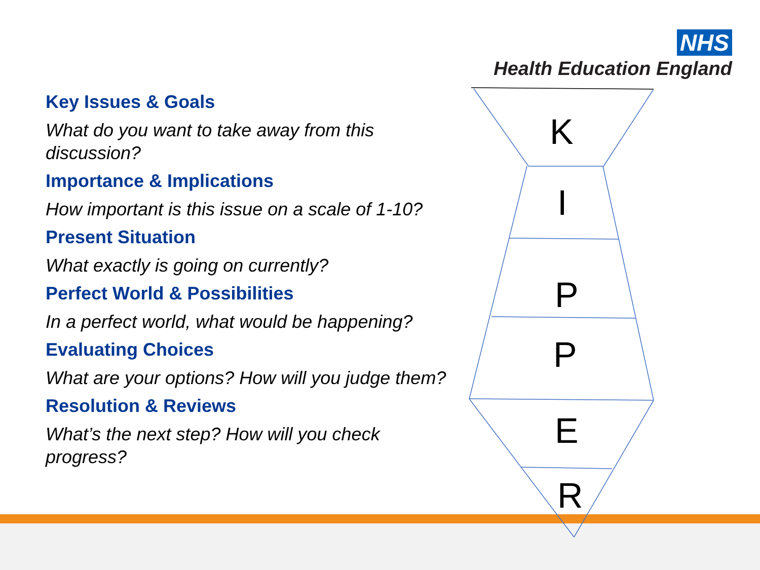NHS
Health Education England
Key Issues & Goals
What do you want to take away from this discussion?
Importance & Implications
How important is this issue on a scale of 1-10?
Present Situation
What exactly is going on currently?
Perfect World & Possibilities
In a perfect world, what would be happening?
Evaluating Choices
What are your options? How will you judge them?
Resolution & Reviews
What’s the next step? How will you check progress?
K
I
P
P
E
R